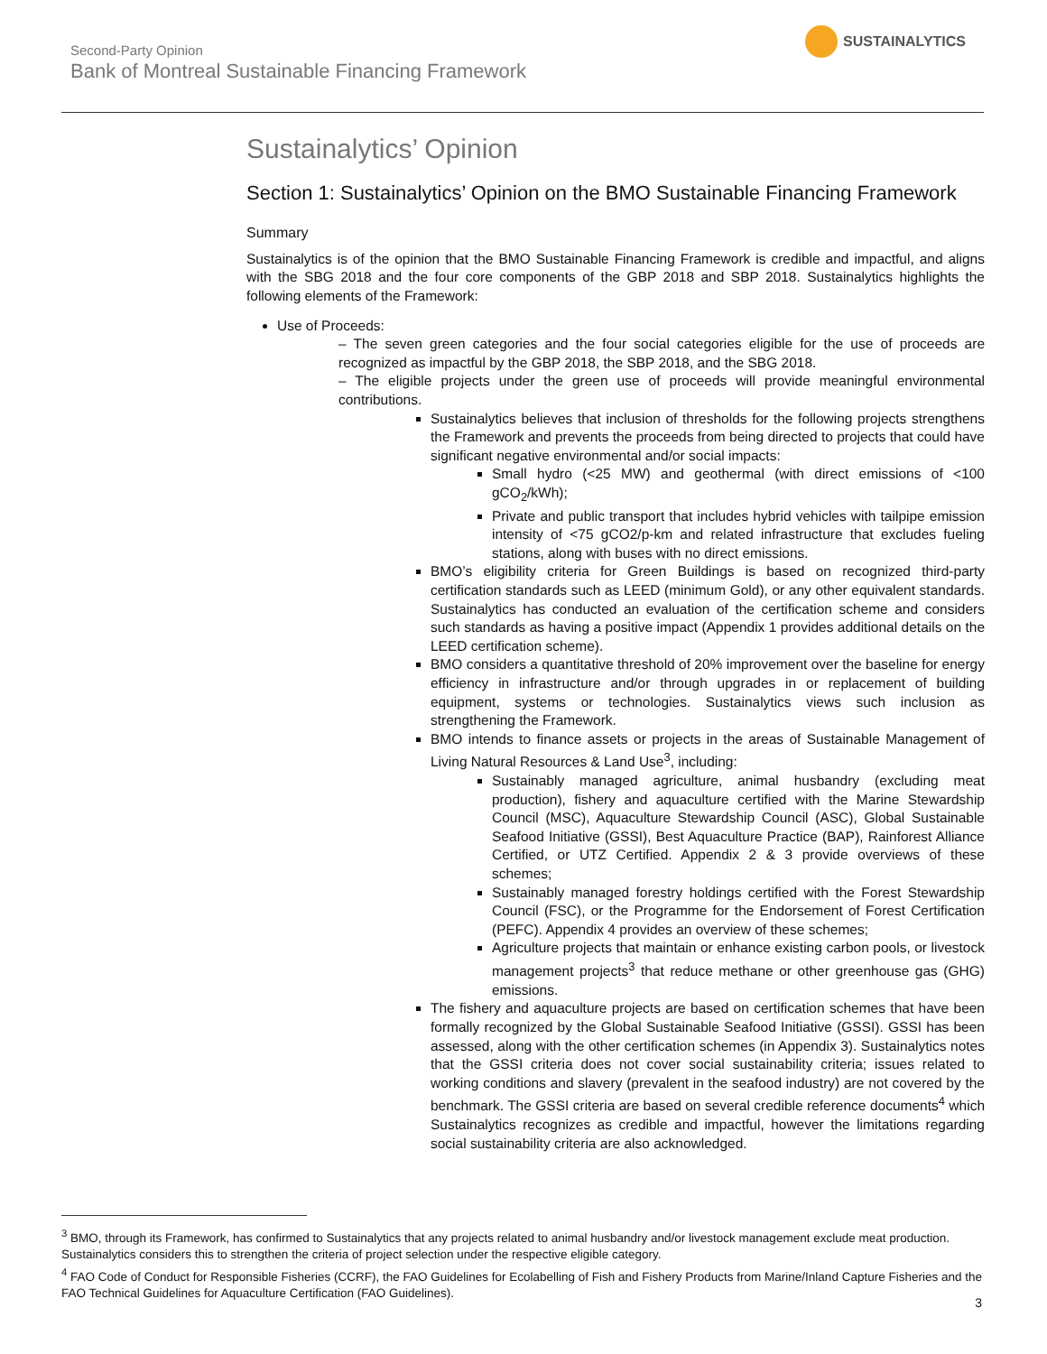Second-Party Opinion
Bank of Montreal Sustainable Financing Framework
SUSTAINALYTICS
Sustainalytics’ Opinion
Section 1: Sustainalytics’ Opinion on the BMO Sustainable Financing Framework
Summary
Sustainalytics is of the opinion that the BMO Sustainable Financing Framework is credible and impactful, and aligns with the SBG 2018 and the four core components of the GBP 2018 and SBP 2018. Sustainalytics highlights the following elements of the Framework:
Use of Proceeds:
– The seven green categories and the four social categories eligible for the use of proceeds are recognized as impactful by the GBP 2018, the SBP 2018, and the SBG 2018.
– The eligible projects under the green use of proceeds will provide meaningful environmental contributions.
Sustainalytics believes that inclusion of thresholds for the following projects strengthens the Framework and prevents the proceeds from being directed to projects that could have significant negative environmental and/or social impacts:
Small hydro (<25 MW) and geothermal (with direct emissions of <100 gCO<sub>2</sub>/kWh);
Private and public transport that includes hybrid vehicles with tailpipe emission intensity of <75 gCO2/p-km and related infrastructure that excludes fueling stations, along with buses with no direct emissions.
BMO’s eligibility criteria for Green Buildings is based on recognized third-party certification standards such as LEED (minimum Gold), or any other equivalent standards. Sustainalytics has conducted an evaluation of the certification scheme and considers such standards as having a positive impact (Appendix 1 provides additional details on the LEED certification scheme).
BMO considers a quantitative threshold of 20% improvement over the baseline for energy efficiency in infrastructure and/or through upgrades in or replacement of building equipment, systems or technologies. Sustainalytics views such inclusion as strengthening the Framework.
BMO intends to finance assets or projects in the areas of Sustainable Management of Living Natural Resources & Land Use<sup>3</sup>, including:
Sustainably managed agriculture, animal husbandry (excluding meat production), fishery and aquaculture certified with the Marine Stewardship Council (MSC), Aquaculture Stewardship Council (ASC), Global Sustainable Seafood Initiative (GSSI), Best Aquaculture Practice (BAP), Rainforest Alliance Certified, or UTZ Certified. Appendix 2 & 3 provide overviews of these schemes;
Sustainably managed forestry holdings certified with the Forest Stewardship Council (FSC), or the Programme for the Endorsement of Forest Certification (PEFC). Appendix 4 provides an overview of these schemes;
Agriculture projects that maintain or enhance existing carbon pools, or livestock management projects<sup>3</sup> that reduce methane or other greenhouse gas (GHG) emissions.
The fishery and aquaculture projects are based on certification schemes that have been formally recognized by the Global Sustainable Seafood Initiative (GSSI). GSSI has been assessed, along with the other certification schemes (in Appendix 3). Sustainalytics notes that the GSSI criteria does not cover social sustainability criteria; issues related to working conditions and slavery (prevalent in the seafood industry) are not covered by the benchmark. The GSSI criteria are based on several credible reference documents<sup>4</sup> which Sustainalytics recognizes as credible and impactful, however the limitations regarding social sustainability criteria are also acknowledged.
<sup>3</sup> BMO, through its Framework, has confirmed to Sustainalytics that any projects related to animal husbandry and/or livestock management exclude meat production. Sustainalytics considers this to strengthen the criteria of project selection under the respective eligible category.
<sup>4</sup> FAO Code of Conduct for Responsible Fisheries (CCRF), the FAO Guidelines for Ecolabelling of Fish and Fishery Products from Marine/Inland Capture Fisheries and the FAO Technical Guidelines for Aquaculture Certification (FAO Guidelines).
3